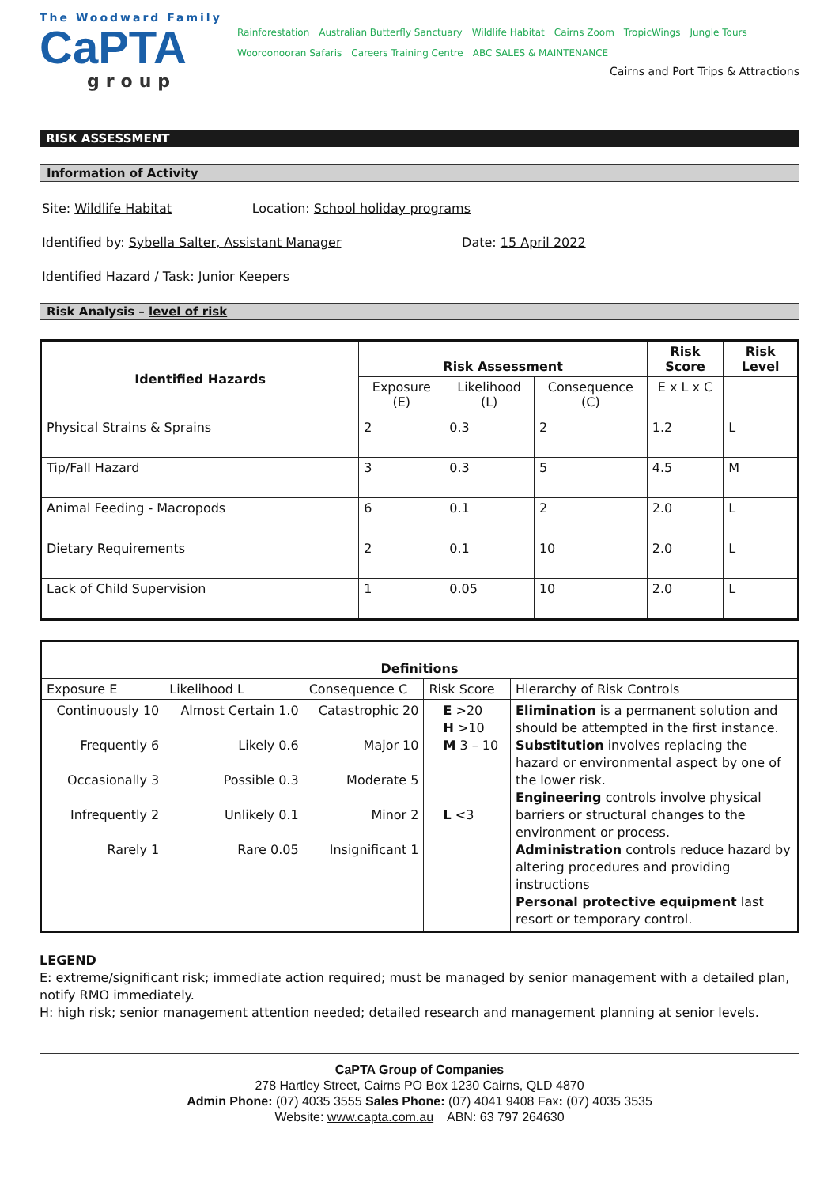The Woodward Family
CaPTA
group
Rainforestation Australian Butterfly Sanctuary Wildlife Habitat Cairns Zoom TropicWings Jungle Tours Wooroonooran Safaris Careers Training Centre ABC SALES & MAINTENANCE
Cairns and Port Trips & Attractions
RISK ASSESSMENT
Information of Activity
Site: Wildlife Habitat Location: School holiday programs
Identified by: Sybella Salter, Assistant Manager Date: 15 April 2022
Identified Hazard / Task: Junior Keepers
Risk Analysis – level of risk
| Identified Hazards | Risk Assessment | | | Risk Score | Risk Level |
| --- | --- | --- | --- | --- | --- |
| | Exposure (E) | Likelihood (L) | Consequence (C) | E x L x C | |
| Physical Strains & Sprains | 2 | 0.3 | 2 | 1.2 | L |
| Tip/Fall Hazard | 3 | 0.3 | 5 | 4.5 | M |
| Animal Feeding - Macropods | 6 | 0.1 | 2 | 2.0 | L |
| Dietary Requirements | 2 | 0.1 | 10 | 2.0 | L |
| Lack of Child Supervision | 1 | 0.05 | 10 | 2.0 | L |
| Definitions | | | | |
| --- | --- | --- | --- | --- |
| Exposure E | Likelihood L | Consequence C | Risk Score | Hierarchy of Risk Controls |
| Continuously 10 Frequently 6 Occasionally 3 Infrequently 2 Rarely 1 | Almost Certain 1.0 Likely 0.6 Possible 0.3 Unlikely 0.1 Rare 0.05 | Catastrophic 20 Major 10 Moderate 5 Minor 2 Insignificant 1 | E >20 H >10 M 3 – 10 L <3 | Elimination is a permanent solution and should be attempted in the first instance. Substitution involves replacing the hazard or environmental aspect by one of the lower risk. Engineering controls involve physical barriers or structural changes to the environment or process. Administration controls reduce hazard by altering procedures and providing instructions Personal protective equipment last resort or temporary control. |
LEGEND
E: extreme/significant risk; immediate action required; must be managed by senior management with a detailed plan, notify RMO immediately.
H: high risk; senior management attention needed; detailed research and management planning at senior levels.
CaPTA Group of Companies
278 Hartley Street, Cairns PO Box 1230 Cairns, QLD 4870
Admin Phone: (07) 4035 3555 Sales Phone: (07) 4041 9408 Fax: (07) 4035 3535
Website: www.capta.com.au ABN: 63 797 264630